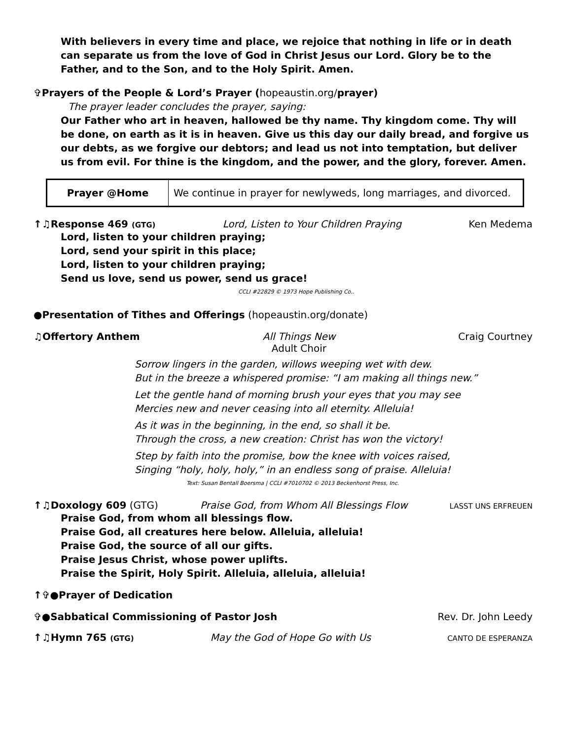With believers in every time and place, we rejoice that nothing in life or in death can separate us from the love of God in Christ Jesus our Lord. Glory be to the Father, and to the Son, and to the Holy Spirit. Amen.
✞Prayers of the People & Lord’s Prayer (hopeaustin.org/prayer)
The prayer leader concludes the prayer, saying:
Our Father who art in heaven, hallowed be thy name. Thy kingdom come. Thy will be done, on earth as it is in heaven. Give us this day our daily bread, and forgive us our debts, as we forgive our debtors; and lead us not into temptation, but deliver us from evil. For thine is the kingdom, and the power, and the glory, forever. Amen.
| Prayer @Home | We continue in prayer for newlyweds, long marriages, and divorced. |
↑♫Response 469 (GTG) Lord, Listen to Your Children Praying Ken Medema
Lord, listen to your children praying;
Lord, send your spirit in this place;
Lord, listen to your children praying;
Send us love, send us power, send us grace!
CCLI #22829 © 1973 Hope Publishing Co..
●Presentation of Tithes and Offerings (hopeaustin.org/donate)
♫Offertory Anthem All Things New
Adult Choir Craig Courtney
Sorrow lingers in the garden, willows weeping wet with dew.
But in the breeze a whispered promise: “I am making all things new.”
Let the gentle hand of morning brush your eyes that you may see
Mercies new and never ceasing into all eternity. Alleluia!
As it was in the beginning, in the end, so shall it be.
Through the cross, a new creation: Christ has won the victory!
Step by faith into the promise, bow the knee with voices raised,
Singing “holy, holy, holy,” in an endless song of praise. Alleluia!
Text: Susan Bentall Boersma | CCLI #7010702 © 2013 Beckenhorst Press, Inc.
↑♫Doxology 609 (GTG) Praise God, from Whom All Blessings Flow LASST UNS ERFREUEN
Praise God, from whom all blessings flow.
Praise God, all creatures here below. Alleluia, alleluia!
Praise God, the source of all our gifts.
Praise Jesus Christ, whose power uplifts.
Praise the Spirit, Holy Spirit. Alleluia, alleluia, alleluia!
↑✞●Prayer of Dedication
✞●Sabbatical Commissioning of Pastor Josh Rev. Dr. John Leedy
↑♫Hymn 765 (GTG) May the God of Hope Go with Us CANTO DE ESPERANZA